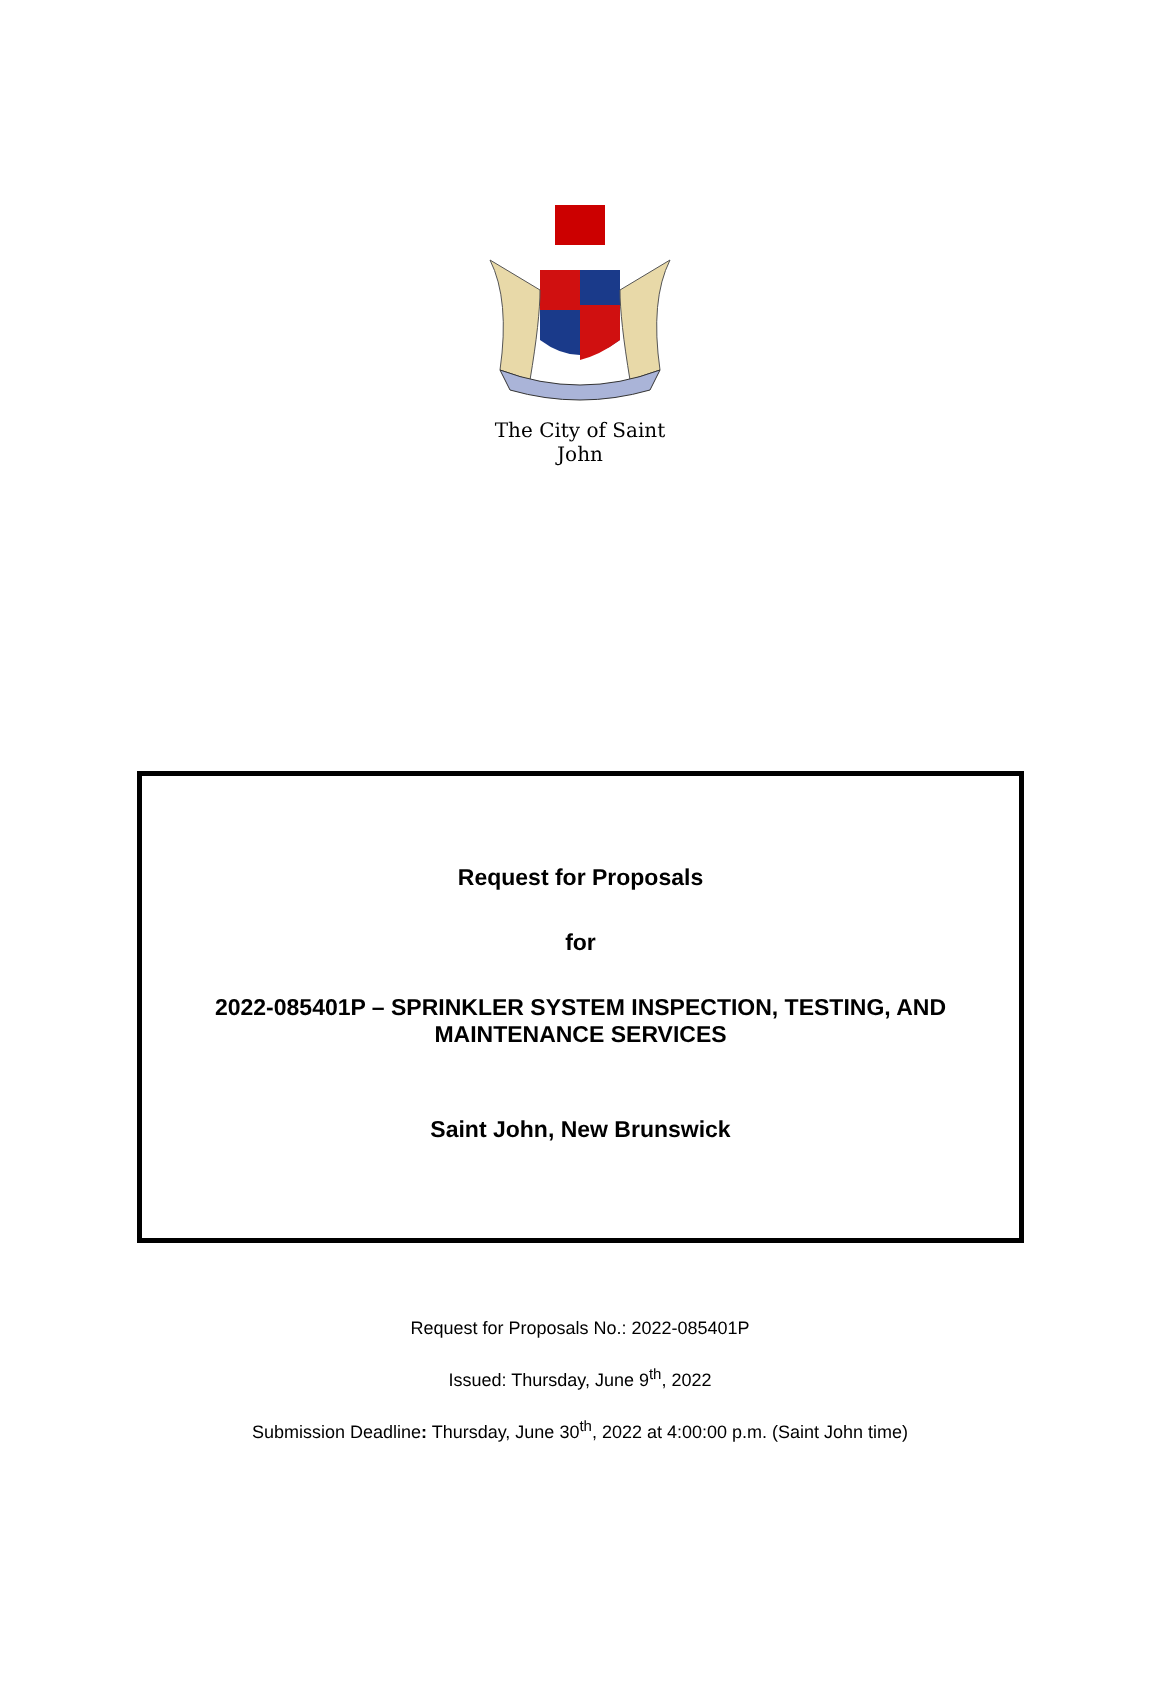The City of Saint John
Request for Proposals
for
2022-085401P – SPRINKLER SYSTEM INSPECTION, TESTING, AND
MAINTENANCE SERVICES
Saint John, New Brunswick
Request for Proposals No.: 2022-085401P
Issued: Thursday, June 9<sup>th</sup>, 2022
Submission Deadline: Thursday, June 30<sup>th</sup>, 2022 at 4:00:00 p.m. (Saint John time)